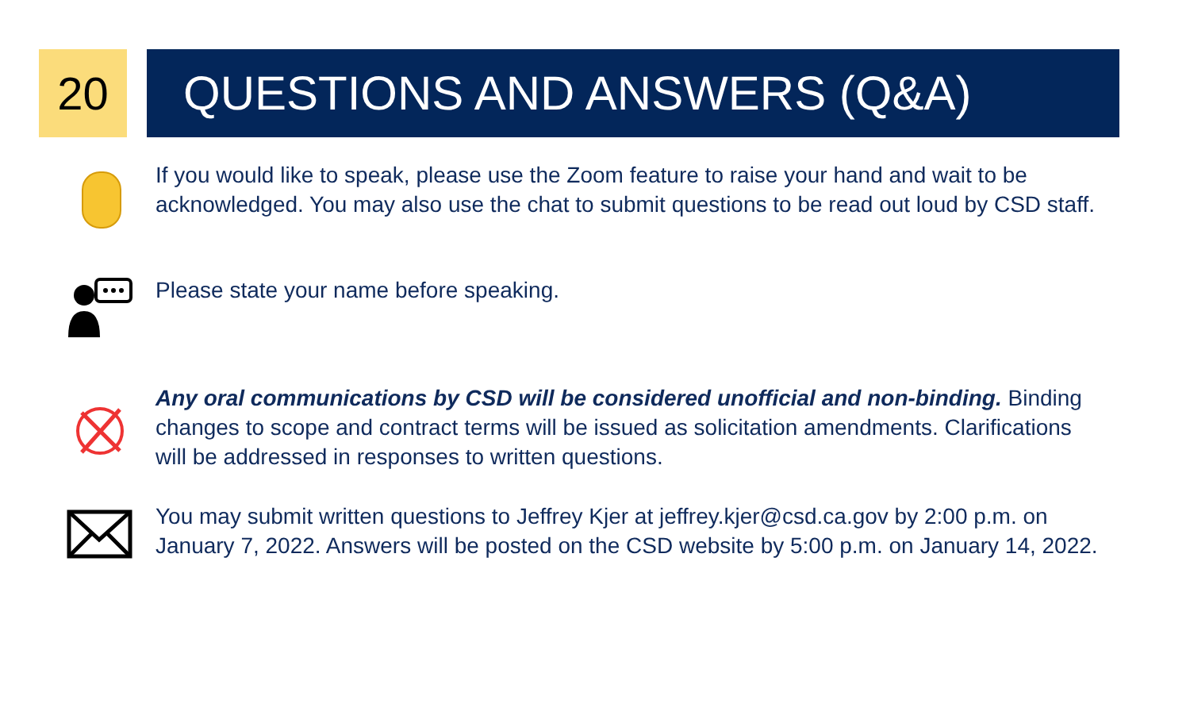20 QUESTIONS AND ANSWERS (Q&A)
If you would like to speak, please use the Zoom feature to raise your hand and wait to be acknowledged. You may also use the chat to submit questions to be read out loud by CSD staff.
Please state your name before speaking.
Any oral communications by CSD will be considered unofficial and non-binding. Binding changes to scope and contract terms will be issued as solicitation amendments. Clarifications will be addressed in responses to written questions.
You may submit written questions to Jeffrey Kjer at jeffrey.kjer@csd.ca.gov by 2:00 p.m. on January 7, 2022. Answers will be posted on the CSD website by 5:00 p.m. on January 14, 2022.